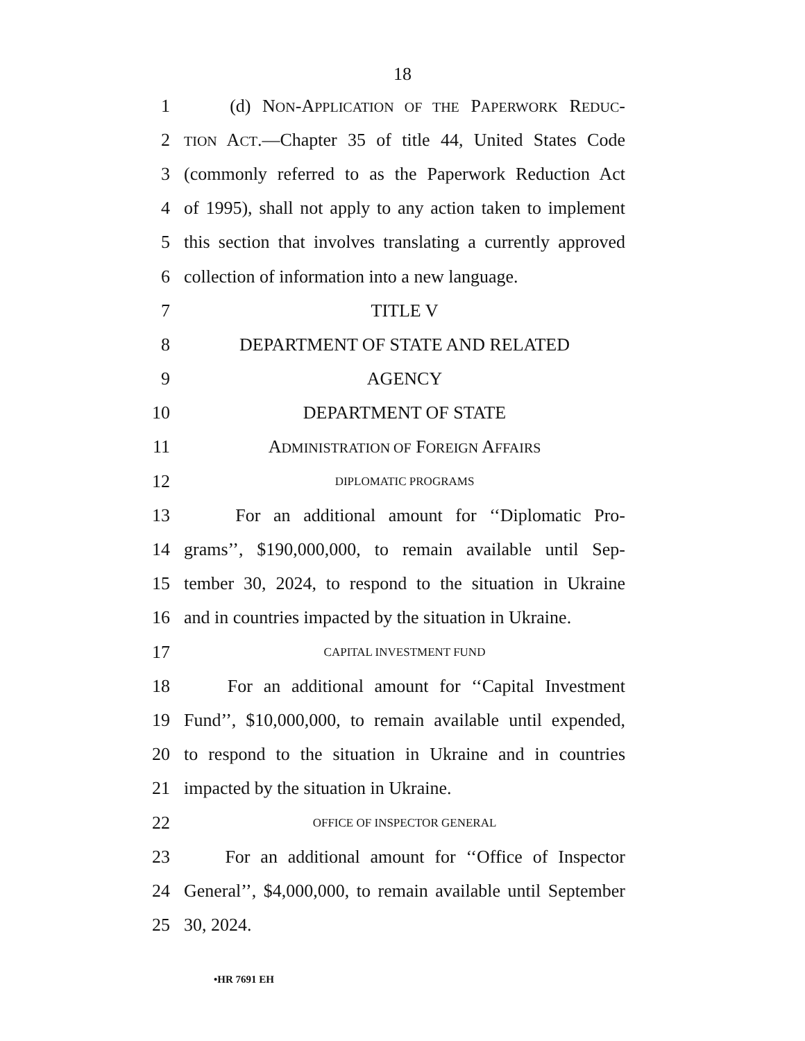18
1 (d) NON-APPLICATION OF THE PAPERWORK REDUC-
2 TION ACT.—Chapter 35 of title 44, United States Code
3 (commonly referred to as the Paperwork Reduction Act
4 of 1995), shall not apply to any action taken to implement
5 this section that involves translating a currently approved
6 collection of information into a new language.
7 TITLE V
8 DEPARTMENT OF STATE AND RELATED
9 AGENCY
10 DEPARTMENT OF STATE
11 ADMINISTRATION OF FOREIGN AFFAIRS
12 DIPLOMATIC PROGRAMS
13 For an additional amount for ‘‘Diplomatic Pro-
14 grams’’, $190,000,000, to remain available until Sep-
15 tember 30, 2024, to respond to the situation in Ukraine
16 and in countries impacted by the situation in Ukraine.
17 CAPITAL INVESTMENT FUND
18 For an additional amount for ‘‘Capital Investment
19 Fund’’, $10,000,000, to remain available until expended,
20 to respond to the situation in Ukraine and in countries
21 impacted by the situation in Ukraine.
22 OFFICE OF INSPECTOR GENERAL
23 For an additional amount for ‘‘Office of Inspector
24 General’’, $4,000,000, to remain available until September
25 30, 2024.
•HR 7691 EH